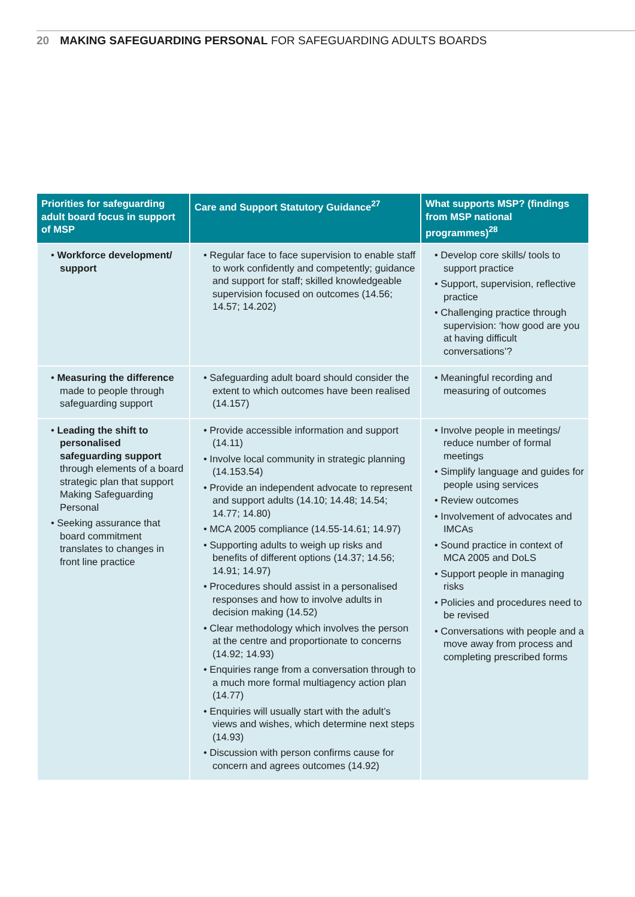20 MAKING SAFEGUARDING PERSONAL FOR SAFEGUARDING ADULTS BOARDS
| Priorities for safeguarding adult board focus in support of MSP | Care and Support Statutory Guidance<sup>27</sup> | What supports MSP? (findings from MSP national programmes)<sup>28</sup> |
| --- | --- | --- |
| • Workforce development/ support | • Regular face to face supervision to enable staff to work confidently and competently; guidance and support for staff; skilled knowledgeable supervision focused on outcomes (14.56; 14.57; 14.202) | • Develop core skills/ tools to support practice • Support, supervision, reflective practice • Challenging practice through supervision: ‘how good are you at having difficult conversations’? |
| • Measuring the difference made to people through safeguarding support | • Safeguarding adult board should consider the extent to which outcomes have been realised (14.157) | • Meaningful recording and measuring of outcomes |
| • Leading the shift to personalised safeguarding support through elements of a board strategic plan that support Making Safeguarding Personal • Seeking assurance that board commitment translates to changes in front line practice | • Provide accessible information and support (14.11) • Involve local community in strategic planning (14.153.54) • Provide an independent advocate to represent and support adults (14.10; 14.48; 14.54; 14.77; 14.80) • MCA 2005 compliance (14.55-14.61; 14.97) • Supporting adults to weigh up risks and benefits of different options (14.37; 14.56; 14.91; 14.97) • Procedures should assist in a personalised responses and how to involve adults in decision making (14.52) • Clear methodology which involves the person at the centre and proportionate to concerns (14.92; 14.93) • Enquiries range from a conversation through to a much more formal multiagency action plan (14.77) • Enquiries will usually start with the adult’s views and wishes, which determine next steps (14.93) • Discussion with person confirms cause for concern and agrees outcomes (14.92) | • Involve people in meetings/ reduce number of formal meetings • Simplify language and guides for people using services • Review outcomes • Involvement of advocates and IMCAs • Sound practice in context of MCA 2005 and DoLS • Support people in managing risks • Policies and procedures need to be revised • Conversations with people and a move away from process and completing prescribed forms |